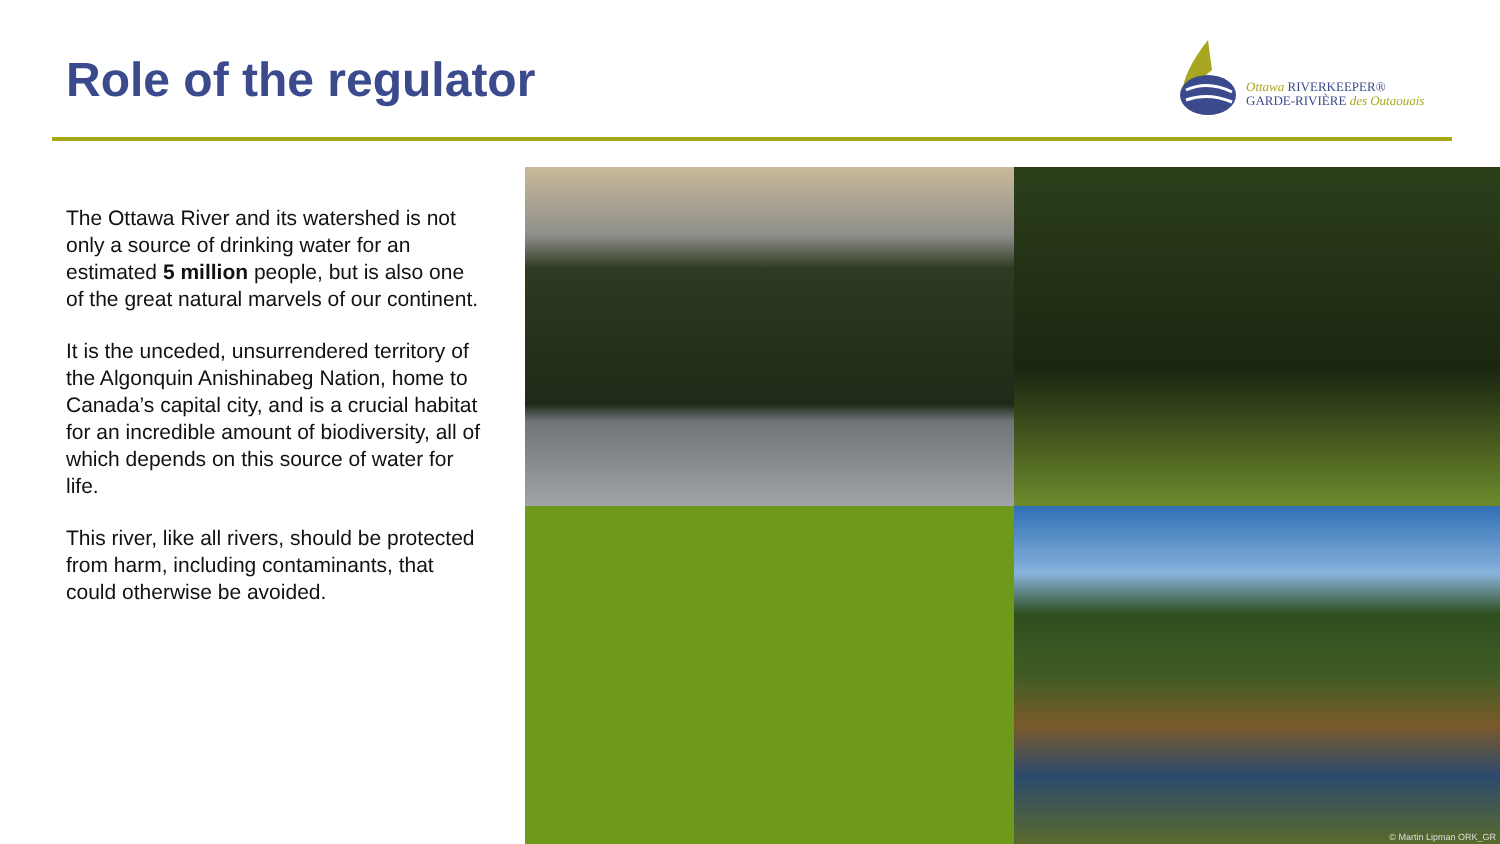Role of the regulator
Ottawa RIVERKEEPER®
GARDE-RIVIÈRE des Outaouais
The Ottawa River and its watershed is not only a source of drinking water for an estimated 5 million people, but is also one of the great natural marvels of our continent.
It is the unceded, unsurrendered territory of the Algonquin Anishinabeg Nation, home to Canada’s capital city, and is a crucial habitat for an incredible amount of biodiversity, all of which depends on this source of water for life.
This river, like all rivers, should be protected from harm, including contaminants, that could otherwise be avoided.
© Martin Lipman ORK_GR